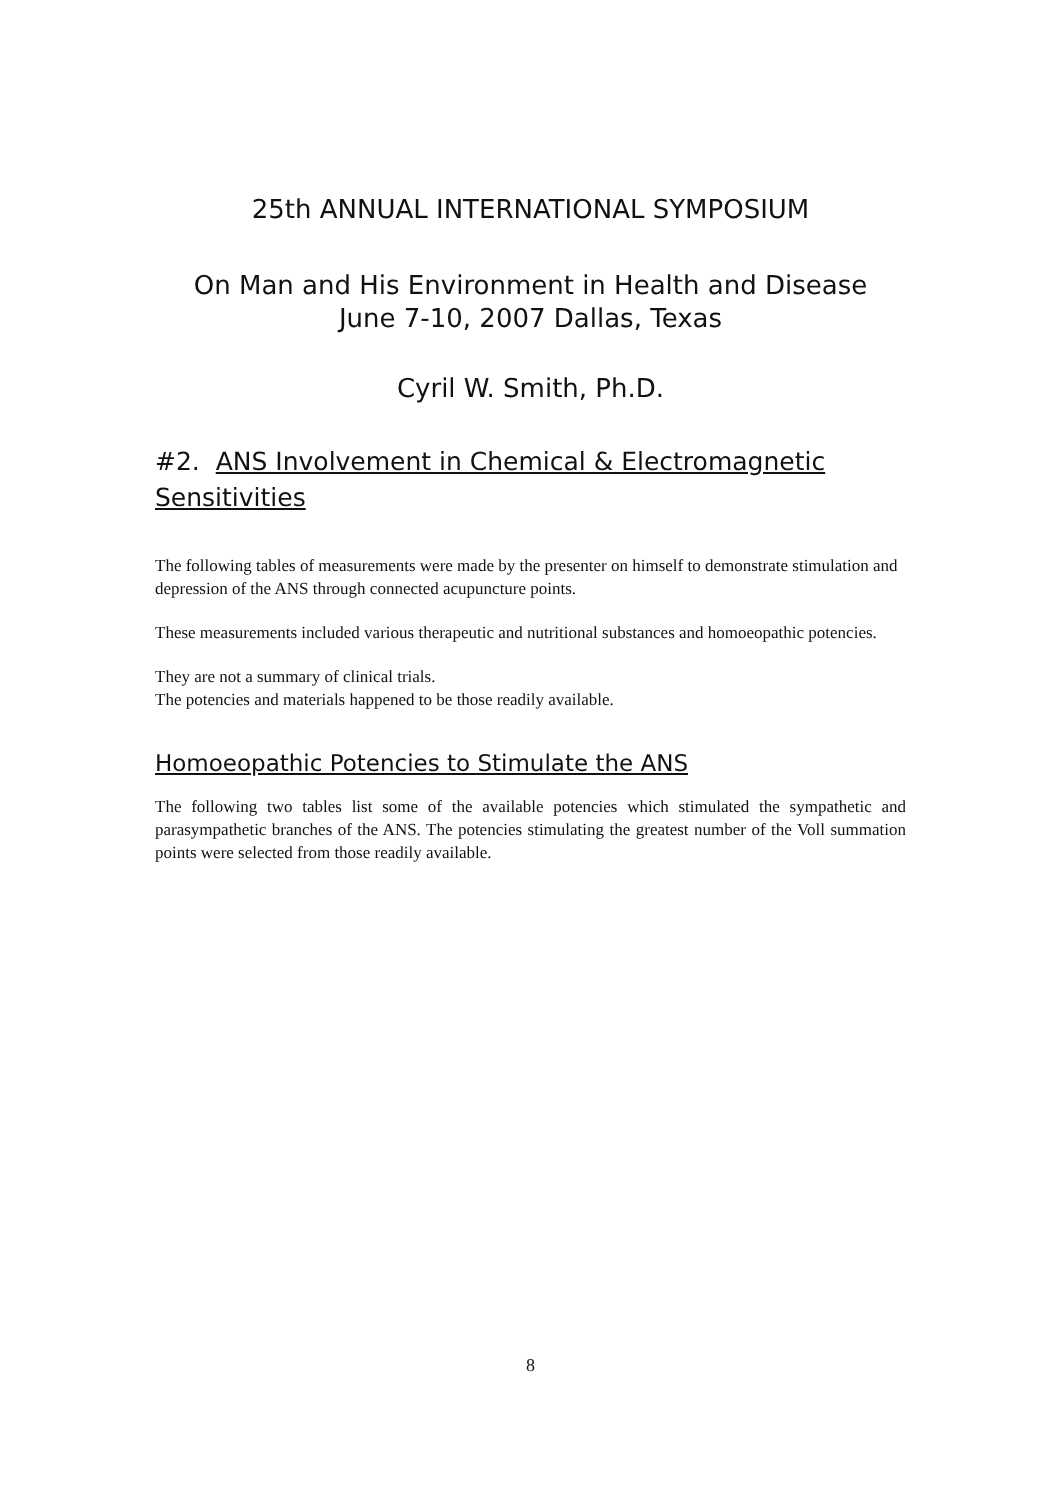25th ANNUAL INTERNATIONAL SYMPOSIUM
On Man and His Environment in Health and Disease
June 7-10, 2007 Dallas, Texas
Cyril W. Smith, Ph.D.
#2. ANS Involvement in Chemical & Electromagnetic Sensitivities
The following tables of measurements were made by the presenter on himself to demonstrate stimulation and depression of the ANS through connected acupuncture points.
These measurements included various therapeutic and nutritional substances and homoeopathic potencies.
They are not a summary of clinical trials.
The potencies and materials happened to be those readily available.
Homoeopathic Potencies to Stimulate the ANS
The following two tables list some of the available potencies which stimulated the sympathetic and parasympathetic branches of the ANS. The potencies stimulating the greatest number of the Voll summation points were selected from those readily available.
8